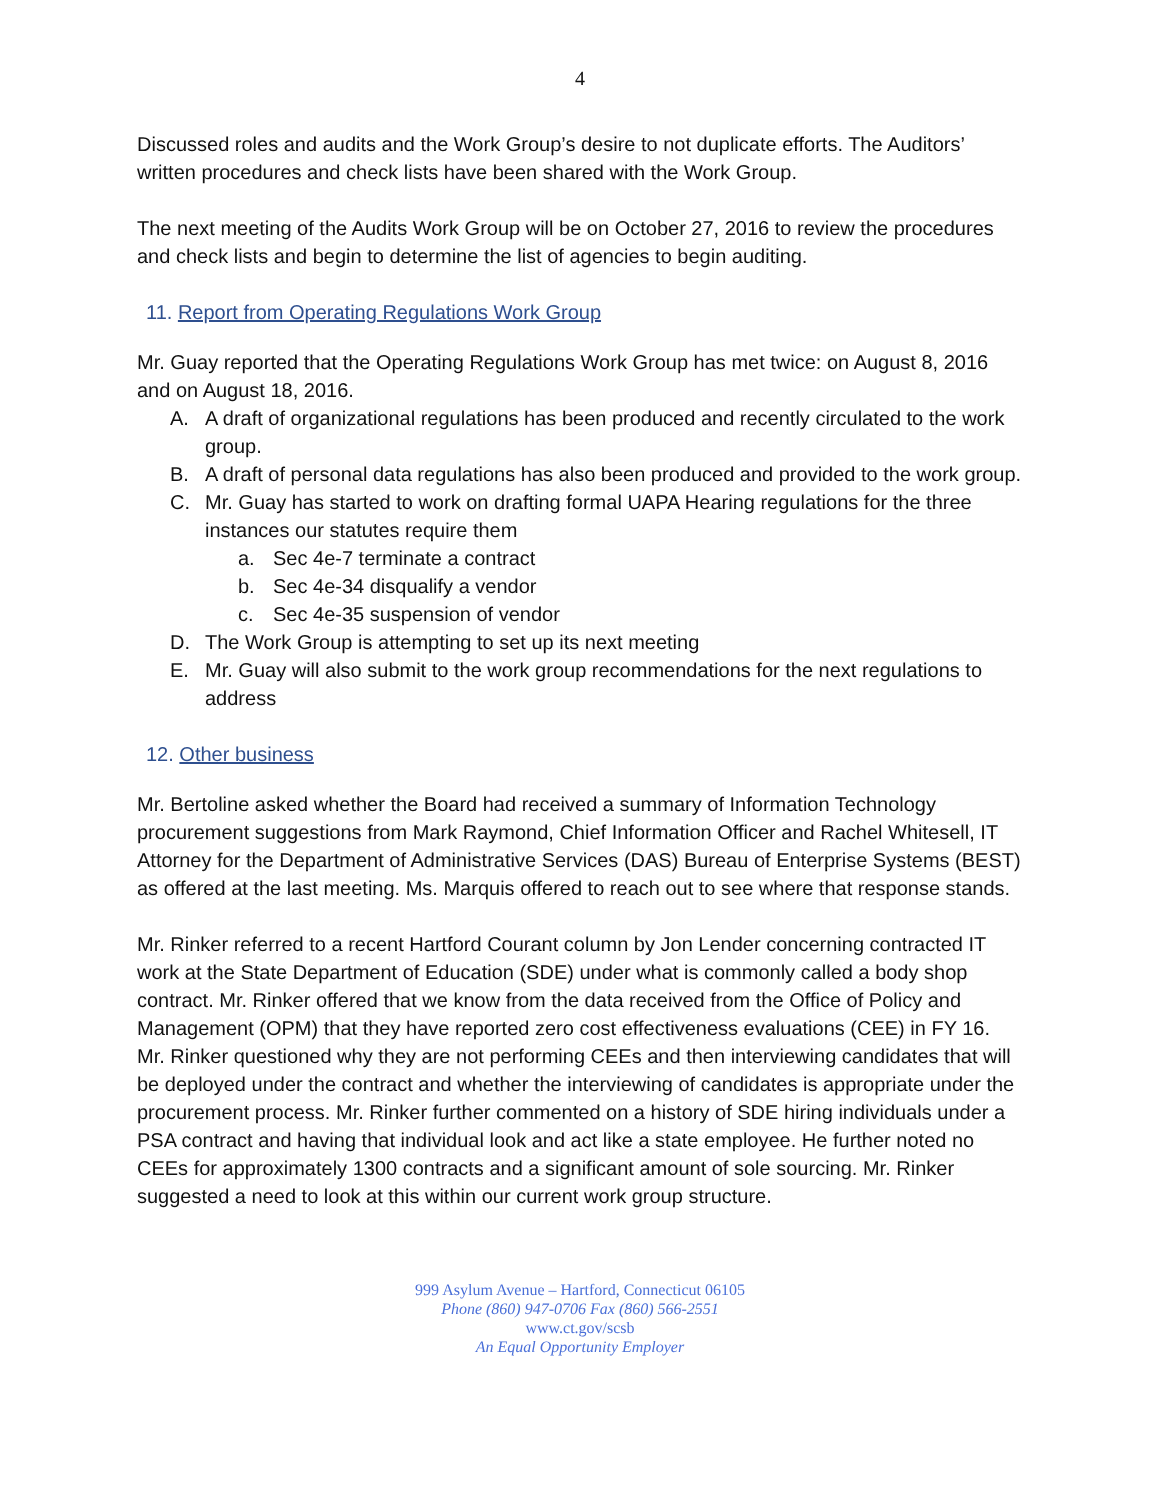4
Discussed roles and audits and the Work Group’s desire to not duplicate efforts. The Auditors’ written procedures and check lists have been shared with the Work Group.
The next meeting of the Audits Work Group will be on October 27, 2016 to review the procedures and check lists and begin to determine the list of agencies to begin auditing.
11. Report from Operating Regulations Work Group
Mr. Guay reported that the Operating Regulations Work Group has met twice: on August 8, 2016 and on August 18, 2016.
A. A draft of organizational regulations has been produced and recently circulated to the work group.
B. A draft of personal data regulations has also been produced and provided to the work group.
C. Mr. Guay has started to work on drafting formal UAPA Hearing regulations for the three instances our statutes require them
a. Sec 4e-7 terminate a contract
b. Sec 4e-34 disqualify a vendor
c. Sec 4e-35 suspension of vendor
D. The Work Group is attempting to set up its next meeting
E. Mr. Guay will also submit to the work group recommendations for the next regulations to address
12. Other business
Mr. Bertoline asked whether the Board had received a summary of Information Technology procurement suggestions from Mark Raymond, Chief Information Officer and Rachel Whitesell, IT Attorney for the Department of Administrative Services (DAS) Bureau of Enterprise Systems (BEST) as offered at the last meeting. Ms. Marquis offered to reach out to see where that response stands.
Mr. Rinker referred to a recent Hartford Courant column by Jon Lender concerning contracted IT work at the State Department of Education (SDE) under what is commonly called a body shop contract. Mr. Rinker offered that we know from the data received from the Office of Policy and Management (OPM) that they have reported zero cost effectiveness evaluations (CEE) in FY 16. Mr. Rinker questioned why they are not performing CEEs and then interviewing candidates that will be deployed under the contract and whether the interviewing of candidates is appropriate under the procurement process. Mr. Rinker further commented on a history of SDE hiring individuals under a PSA contract and having that individual look and act like a state employee. He further noted no CEEs for approximately 1300 contracts and a significant amount of sole sourcing. Mr. Rinker suggested a need to look at this within our current work group structure.
999 Asylum Avenue – Hartford, Connecticut 06105
Phone (860) 947-0706 Fax (860) 566-2551
www.ct.gov/scsb
An Equal Opportunity Employer